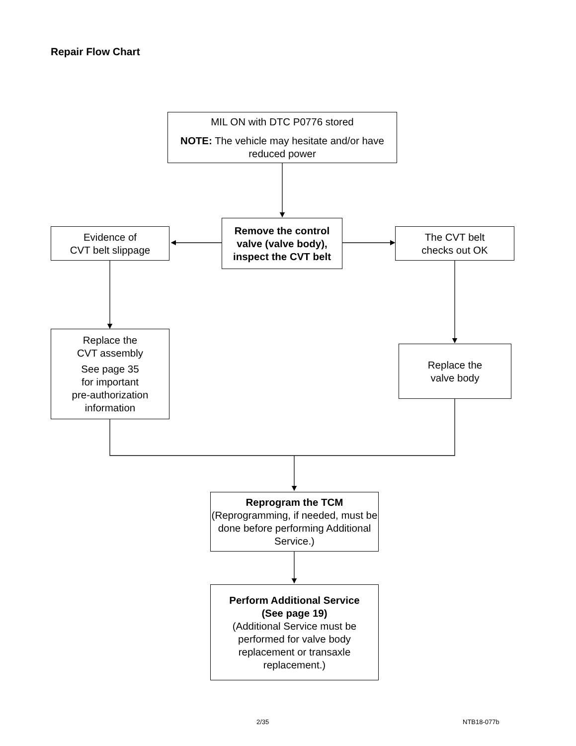Repair Flow Chart
MIL ON with DTC P0776 stored
NOTE: The vehicle may hesitate and/or have reduced power
Evidence of
CVT belt slippage
Remove the control valve (valve body), inspect the CVT belt
The CVT belt
checks out OK
Replace the
CVT assembly
See page 35
for important
pre-authorization
information
Replace the
valve body
Reprogram the TCM
(Reprogramming, if needed, must be done before performing Additional Service.)
Perform Additional Service
(See page 19)
(Additional Service must be performed for valve body replacement or transaxle replacement.)
2/35 NTB18-077b